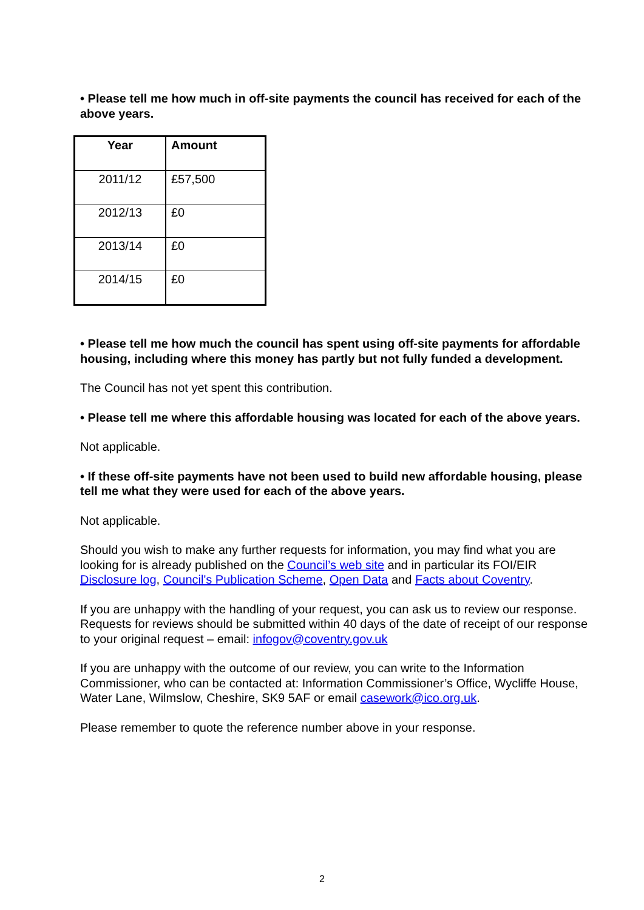• Please tell me how much in off-site payments the council has received for each of the above years.
| Year | Amount |
| --- | --- |
| 2011/12 | £57,500 |
| 2012/13 | £0 |
| 2013/14 | £0 |
| 2014/15 | £0 |
• Please tell me how much the council has spent using off-site payments for affordable housing, including where this money has partly but not fully funded a development.
The Council has not yet spent this contribution.
• Please tell me where this affordable housing was located for each of the above years.
Not applicable.
• If these off-site payments have not been used to build new affordable housing, please tell me what they were used for each of the above years.
Not applicable.
Should you wish to make any further requests for information, you may find what you are looking for is already published on the Council’s web site and in particular its FOI/EIR Disclosure log, Council's Publication Scheme, Open Data and Facts about Coventry.
If you are unhappy with the handling of your request, you can ask us to review our response. Requests for reviews should be submitted within 40 days of the date of receipt of our response to your original request – email: infogov@coventry.gov.uk
If you are unhappy with the outcome of our review, you can write to the Information Commissioner, who can be contacted at: Information Commissioner’s Office, Wycliffe House, Water Lane, Wilmslow, Cheshire, SK9 5AF or email casework@ico.org.uk.
Please remember to quote the reference number above in your response.
2